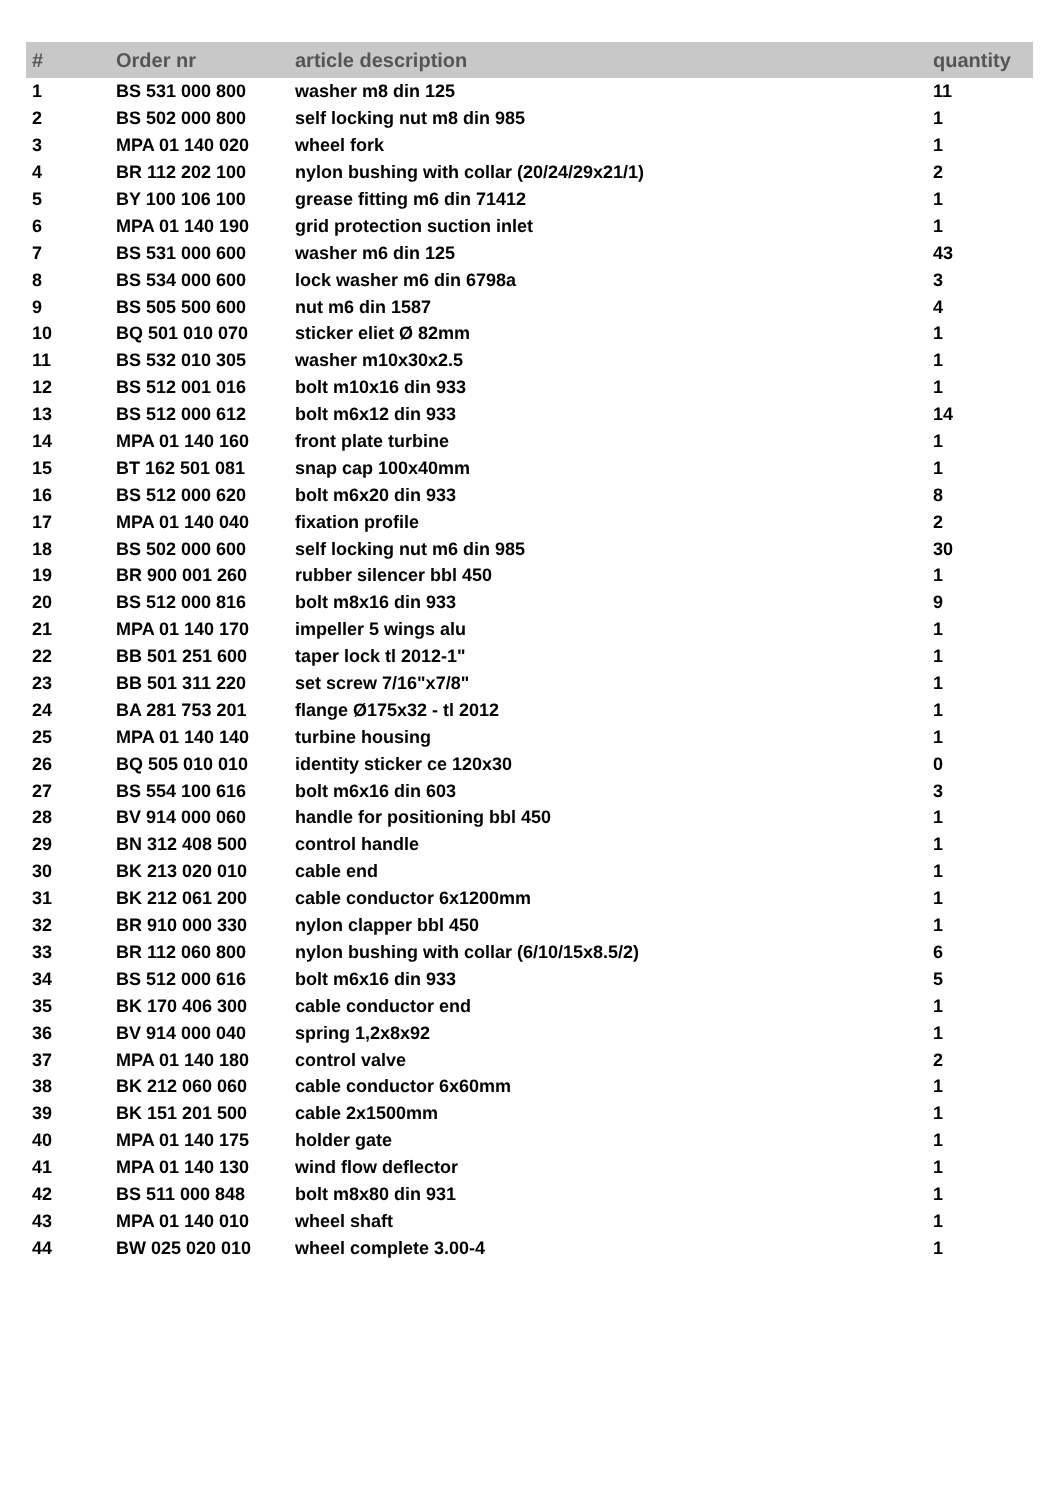| # | Order nr | article description | quantity |
| --- | --- | --- | --- |
| 1 | BS 531 000 800 | washer m8 din 125 | 11 |
| 2 | BS 502 000 800 | self locking nut m8 din 985 | 1 |
| 3 | MPA 01 140 020 | wheel fork | 1 |
| 4 | BR 112 202 100 | nylon bushing with collar (20/24/29x21/1) | 2 |
| 5 | BY 100 106 100 | grease fitting m6 din 71412 | 1 |
| 6 | MPA 01 140 190 | grid protection suction inlet | 1 |
| 7 | BS 531 000 600 | washer m6 din 125 | 43 |
| 8 | BS 534 000 600 | lock washer m6 din 6798a | 3 |
| 9 | BS 505 500 600 | nut m6 din 1587 | 4 |
| 10 | BQ 501 010 070 | sticker eliet Ø 82mm | 1 |
| 11 | BS 532 010 305 | washer m10x30x2.5 | 1 |
| 12 | BS 512 001 016 | bolt m10x16 din 933 | 1 |
| 13 | BS 512 000 612 | bolt m6x12 din 933 | 14 |
| 14 | MPA 01 140 160 | front plate turbine | 1 |
| 15 | BT 162 501 081 | snap cap 100x40mm | 1 |
| 16 | BS 512 000 620 | bolt m6x20 din 933 | 8 |
| 17 | MPA 01 140 040 | fixation profile | 2 |
| 18 | BS 502 000 600 | self locking nut m6 din 985 | 30 |
| 19 | BR 900 001 260 | rubber silencer bbl 450 | 1 |
| 20 | BS 512 000 816 | bolt m8x16 din 933 | 9 |
| 21 | MPA 01 140 170 | impeller 5 wings alu | 1 |
| 22 | BB 501 251 600 | taper lock tl 2012-1" | 1 |
| 23 | BB 501 311 220 | set screw 7/16"x7/8" | 1 |
| 24 | BA 281 753 201 | flange Ø175x32 - tl 2012 | 1 |
| 25 | MPA 01 140 140 | turbine housing | 1 |
| 26 | BQ 505 010 010 | identity sticker ce 120x30 | 0 |
| 27 | BS 554 100 616 | bolt m6x16 din 603 | 3 |
| 28 | BV 914 000 060 | handle for positioning bbl 450 | 1 |
| 29 | BN 312 408 500 | control handle | 1 |
| 30 | BK 213 020 010 | cable end | 1 |
| 31 | BK 212 061 200 | cable conductor 6x1200mm | 1 |
| 32 | BR 910 000 330 | nylon clapper bbl 450 | 1 |
| 33 | BR 112 060 800 | nylon bushing with collar (6/10/15x8.5/2) | 6 |
| 34 | BS 512 000 616 | bolt m6x16 din 933 | 5 |
| 35 | BK 170 406 300 | cable conductor end | 1 |
| 36 | BV 914 000 040 | spring 1,2x8x92 | 1 |
| 37 | MPA 01 140 180 | control valve | 2 |
| 38 | BK 212 060 060 | cable conductor 6x60mm | 1 |
| 39 | BK 151 201 500 | cable 2x1500mm | 1 |
| 40 | MPA 01 140 175 | holder gate | 1 |
| 41 | MPA 01 140 130 | wind flow deflector | 1 |
| 42 | BS 511 000 848 | bolt m8x80 din 931 | 1 |
| 43 | MPA 01 140 010 | wheel shaft | 1 |
| 44 | BW 025 020 010 | wheel complete 3.00-4 | 1 |